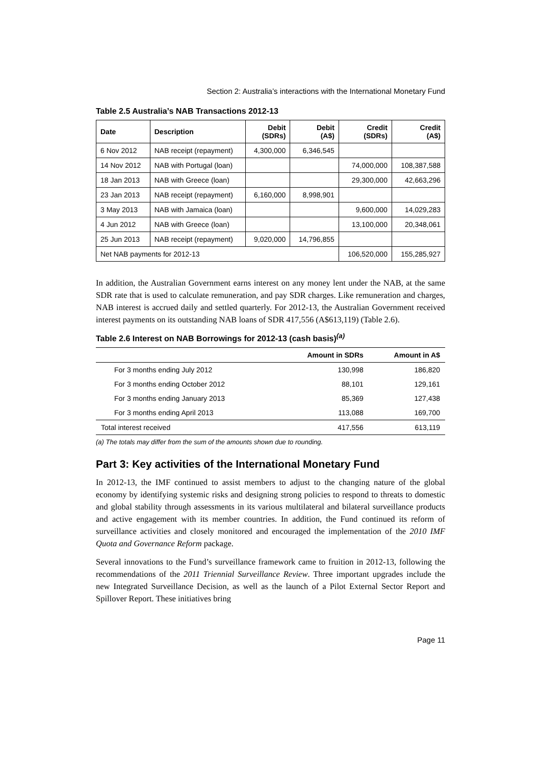Section 2: Australia’s interactions with the International Monetary Fund
Table 2.5 Australia’s NAB Transactions 2012-13
| Date | Description | Debit (SDRs) | Debit (A$) | Credit (SDRs) | Credit (A$) |
| --- | --- | --- | --- | --- | --- |
| 6 Nov 2012 | NAB receipt (repayment) | 4,300,000 | 6,346,545 | | |
| 14 Nov 2012 | NAB with Portugal (loan) | | | 74,000,000 | 108,387,588 |
| 18 Jan 2013 | NAB with Greece (loan) | | | 29,300,000 | 42,663,296 |
| 23 Jan 2013 | NAB receipt (repayment) | 6,160,000 | 8,998,901 | | |
| 3 May 2013 | NAB with Jamaica (loan) | | | 9,600,000 | 14,029,283 |
| 4 Jun 2012 | NAB with Greece (loan) | | | 13,100,000 | 20,348,061 |
| 25 Jun 2013 | NAB receipt (repayment) | 9,020,000 | 14,796,855 | | |
| Net NAB payments for 2012-13 | | | | 106,520,000 | 155,285,927 |
In addition, the Australian Government earns interest on any money lent under the NAB, at the same SDR rate that is used to calculate remuneration, and pay SDR charges. Like remuneration and charges, NAB interest is accrued daily and settled quarterly. For 2012-13, the Australian Government received interest payments on its outstanding NAB loans of SDR 417,556 (A$613,119) (Table 2.6).
Table 2.6 Interest on NAB Borrowings for 2012-13 (cash basis)<sup>(a)</sup>
| | Amount in SDRs | Amount in A$ |
| --- | --- | --- |
| For 3 months ending July 2012 | 130,998 | 186,820 |
| For 3 months ending October 2012 | 88,101 | 129,161 |
| For 3 months ending January 2013 | 85,369 | 127,438 |
| For 3 months ending April 2013 | 113,088 | 169,700 |
| Total interest received | 417,556 | 613,119 |
(a) The totals may differ from the sum of the amounts shown due to rounding.
Part 3: Key activities of the International Monetary Fund
In 2012-13, the IMF continued to assist members to adjust to the changing nature of the global economy by identifying systemic risks and designing strong policies to respond to threats to domestic and global stability through assessments in its various multilateral and bilateral surveillance products and active engagement with its member countries. In addition, the Fund continued its reform of surveillance activities and closely monitored and encouraged the implementation of the 2010 IMF Quota and Governance Reform package.
Several innovations to the Fund’s surveillance framework came to fruition in 2012-13, following the recommendations of the 2011 Triennial Surveillance Review. Three important upgrades include the new Integrated Surveillance Decision, as well as the launch of a Pilot External Sector Report and Spillover Report. These initiatives bring
Page 11